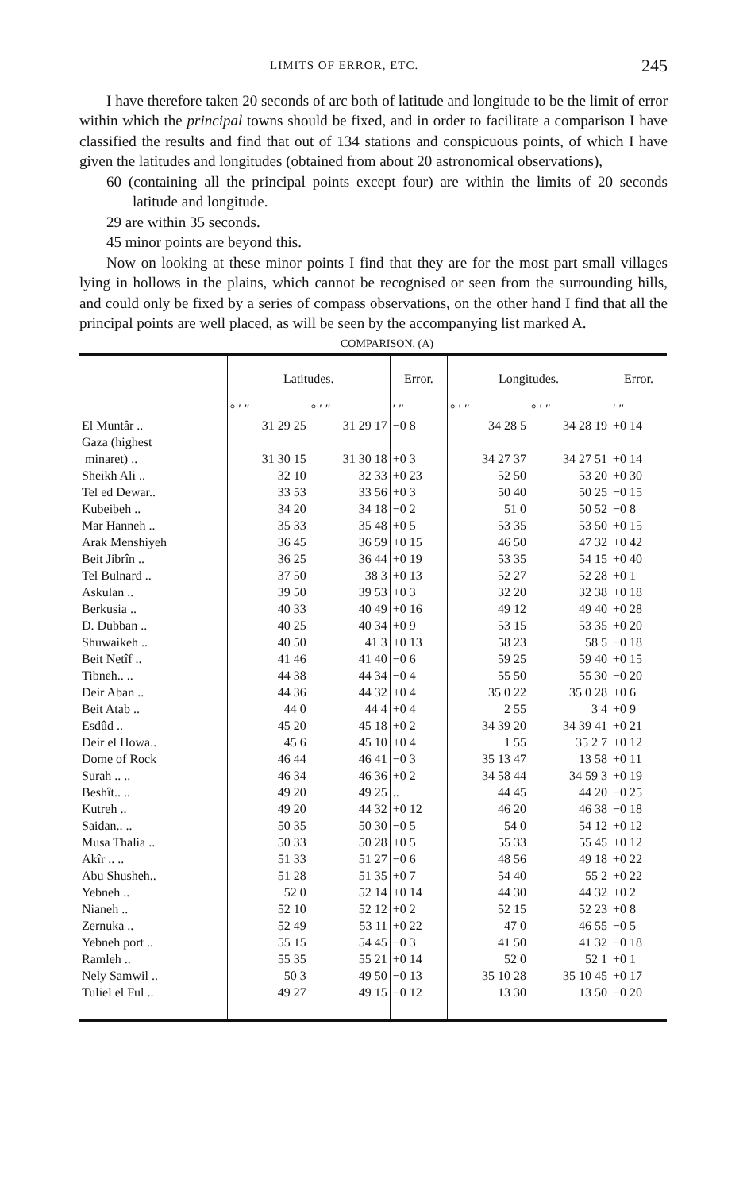LIMITS OF ERROR, ETC. 245
I have therefore taken 20 seconds of arc both of latitude and longitude to be the limit of error within which the principal towns should be fixed, and in order to facilitate a comparison I have classified the results and find that out of 134 stations and conspicuous points, of which I have given the latitudes and longitudes (obtained from about 20 astronomical observations),
60 (containing all the principal points except four) are within the limits of 20 seconds latitude and longitude.
29 are within 35 seconds.
45 minor points are beyond this.
Now on looking at these minor points I find that they are for the most part small villages lying in hollows in the plains, which cannot be recognised or seen from the surrounding hills, and could only be fixed by a series of compass observations, on the other hand I find that all the principal points are well placed, as will be seen by the accompanying list marked A.
COMPARISON. (A)
| | Latitudes. | | Error. | Longitudes. | | Error. |
| --- | --- | --- | --- | --- | --- | --- |
| | ° ′ ″ | ° ′ ″ | ′ ″ | ° ′ ″ | ° ′ ″ | ′ ″ |
| El Muntâr .. | 31 29 25 | 31 29 17 | −0 8 | 34 28 5 | 34 28 19 | +0 14 |
| Gaza (highest minaret) .. | 31 30 15 | 31 30 18 | +0 3 | 34 27 37 | 34 27 51 | +0 14 |
| Sheikh Ali .. | 32 10 | 32 33 | +0 23 | 52 50 | 53 20 | +0 30 |
| Tel ed Dewar.. | 33 53 | 33 56 | +0 3 | 50 40 | 50 25 | −0 15 |
| Kubeibeh .. | 34 20 | 34 18 | −0 2 | 51 0 | 50 52 | −0 8 |
| Mar Hanneh .. | 35 33 | 35 48 | +0 5 | 53 35 | 53 50 | +0 15 |
| Arak Menshiyeh | 36 45 | 36 59 | +0 15 | 46 50 | 47 32 | +0 42 |
| Beit Jibrîn .. | 36 25 | 36 44 | +0 19 | 53 35 | 54 15 | +0 40 |
| Tel Bulnard .. | 37 50 | 38 3 | +0 13 | 52 27 | 52 28 | +0 1 |
| Askulan .. | 39 50 | 39 53 | +0 3 | 32 20 | 32 38 | +0 18 |
| Berkusia .. | 40 33 | 40 49 | +0 16 | 49 12 | 49 40 | +0 28 |
| D. Dubban .. | 40 25 | 40 34 | +0 9 | 53 15 | 53 35 | +0 20 |
| Shuwaikeh .. | 40 50 | 41 3 | +0 13 | 58 23 | 58 5 | −0 18 |
| Beit Netîf .. | 41 46 | 41 40 | −0 6 | 59 25 | 59 40 | +0 15 |
| Tibneh.. .. | 44 38 | 44 34 | −0 4 | 55 50 | 55 30 | −0 20 |
| Deir Aban .. | 44 36 | 44 32 | +0 4 | 35 0 22 | 35 0 28 | +0 6 |
| Beit Atab .. | 44 0 | 44 4 | +0 4 | 2 55 | 3 4 | +0 9 |
| Esdûd .. | 45 20 | 45 18 | +0 2 | 34 39 20 | 34 39 41 | +0 21 |
| Deir el Howa.. | 45 6 | 45 10 | +0 4 | 1 55 | 35 2 7 | +0 12 |
| Dome of Rock | 46 44 | 46 41 | −0 3 | 35 13 47 | 13 58 | +0 11 |
| Surah .. .. | 46 34 | 46 36 | +0 2 | 34 58 44 | 34 59 3 | +0 19 |
| Beshît.. .. | 49 20 | 49 25 | .. | 44 45 | 44 20 | −0 25 |
| Kutreh .. | 49 20 | 44 32 | +0 12 | 46 20 | 46 38 | −0 18 |
| Saidan.. .. | 50 35 | 50 30 | −0 5 | 54 0 | 54 12 | +0 12 |
| Musa Thalia .. | 50 33 | 50 28 | +0 5 | 55 33 | 55 45 | +0 12 |
| Akîr .. .. | 51 33 | 51 27 | −0 6 | 48 56 | 49 18 | +0 22 |
| Abu Shusheh.. | 51 28 | 51 35 | +0 7 | 54 40 | 55 2 | +0 22 |
| Yebneh .. | 52 0 | 52 14 | +0 14 | 44 30 | 44 32 | +0 2 |
| Nianeh .. | 52 10 | 52 12 | +0 2 | 52 15 | 52 23 | +0 8 |
| Zernuka .. | 52 49 | 53 11 | +0 22 | 47 0 | 46 55 | −0 5 |
| Yebneh port .. | 55 15 | 54 45 | −0 3 | 41 50 | 41 32 | −0 18 |
| Ramleh .. | 55 35 | 55 21 | +0 14 | 52 0 | 52 1 | +0 1 |
| Nely Samwil .. | 50 3 | 49 50 | −0 13 | 35 10 28 | 35 10 45 | +0 17 |
| Tuliel el Ful .. | 49 27 | 49 15 | −0 12 | 13 30 | 13 50 | −0 20 |